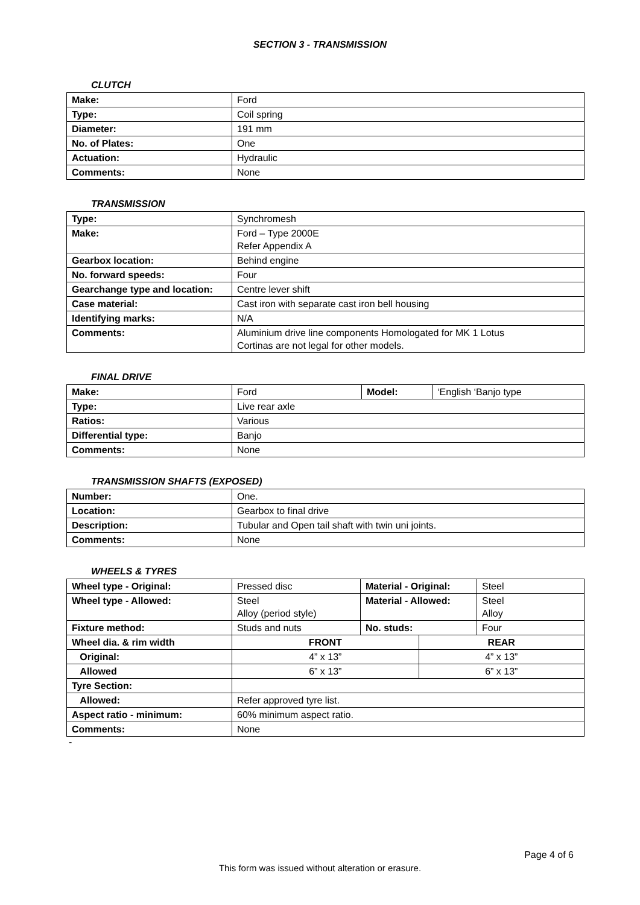SECTION 3 - TRANSMISSION
CLUTCH
| Make: | Ford |
| Type: | Coil spring |
| Diameter: | 191 mm |
| No. of Plates: | One |
| Actuation: | Hydraulic |
| Comments: | None |
TRANSMISSION
| Type: | Synchromesh |
| Make: | Ford – Type 2000E Refer Appendix A |
| Gearbox location: | Behind engine |
| No. forward speeds: | Four |
| Gearchange type and location: | Centre lever shift |
| Case material: | Cast iron with separate cast iron bell housing |
| Identifying marks: | N/A |
| Comments: | Aluminium drive line components Homologated for MK 1 Lotus Cortinas are not legal for other models. |
FINAL DRIVE
| Make: | Ford | Model: | ‘English ‘Banjo type |
| Type: | Live rear axle | | |
| Ratios: | Various | | |
| Differential type: | Banjo | | |
| Comments: | None | | |
TRANSMISSION SHAFTS (EXPOSED)
| Number: | One. |
| Location: | Gearbox to final drive |
| Description: | Tubular and Open tail shaft with twin uni joints. |
| Comments: | None |
WHEELS & TYRES
| Wheel type - Original: | Pressed disc | Material - Original: | | Steel |
| Wheel type - Allowed: | Steel Alloy (period style) | Material - Allowed: | | Steel Alloy |
| Fixture method: | Studs and nuts | No. studs: | | Four |
| Wheel dia. & rim width | FRONT | | REAR | |
| Original: | 4” x 13” | | 4” x 13” | |
| Allowed | 6” x 13” | | 6” x 13” | |
| Tyre Section: | | | | |
| Allowed: | Refer approved tyre list. | | | |
| Aspect ratio - minimum: | 60% minimum aspect ratio. | | | |
| Comments: | None | | | |
-
Page 4 of 6
This form was issued without alteration or erasure.